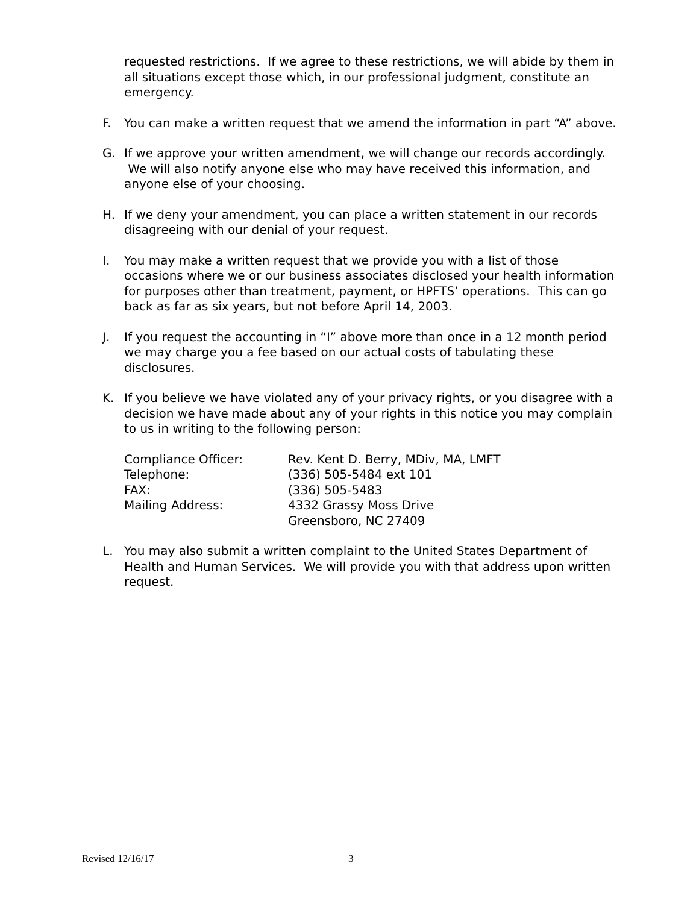requested restrictions. If we agree to these restrictions, we will abide by them in all situations except those which, in our professional judgment, constitute an emergency.
F. You can make a written request that we amend the information in part “A” above.
G. If we approve your written amendment, we will change our records accordingly. We will also notify anyone else who may have received this information, and anyone else of your choosing.
H. If we deny your amendment, you can place a written statement in our records disagreeing with our denial of your request.
I. You may make a written request that we provide you with a list of those occasions where we or our business associates disclosed your health information for purposes other than treatment, payment, or HPFTS’ operations. This can go back as far as six years, but not before April 14, 2003.
J. If you request the accounting in “I” above more than once in a 12 month period we may charge you a fee based on our actual costs of tabulating these disclosures.
K. If you believe we have violated any of your privacy rights, or you disagree with a decision we have made about any of your rights in this notice you may complain to us in writing to the following person:
| Compliance Officer: | Rev. Kent D. Berry, MDiv, MA, LMFT |
| Telephone: | (336) 505-5484 ext 101 |
| FAX: | (336) 505-5483 |
| Mailing Address: | 4332 Grassy Moss Drive Greensboro, NC 27409 |
L. You may also submit a written complaint to the United States Department of Health and Human Services. We will provide you with that address upon written request.
Revised 12/16/17 3